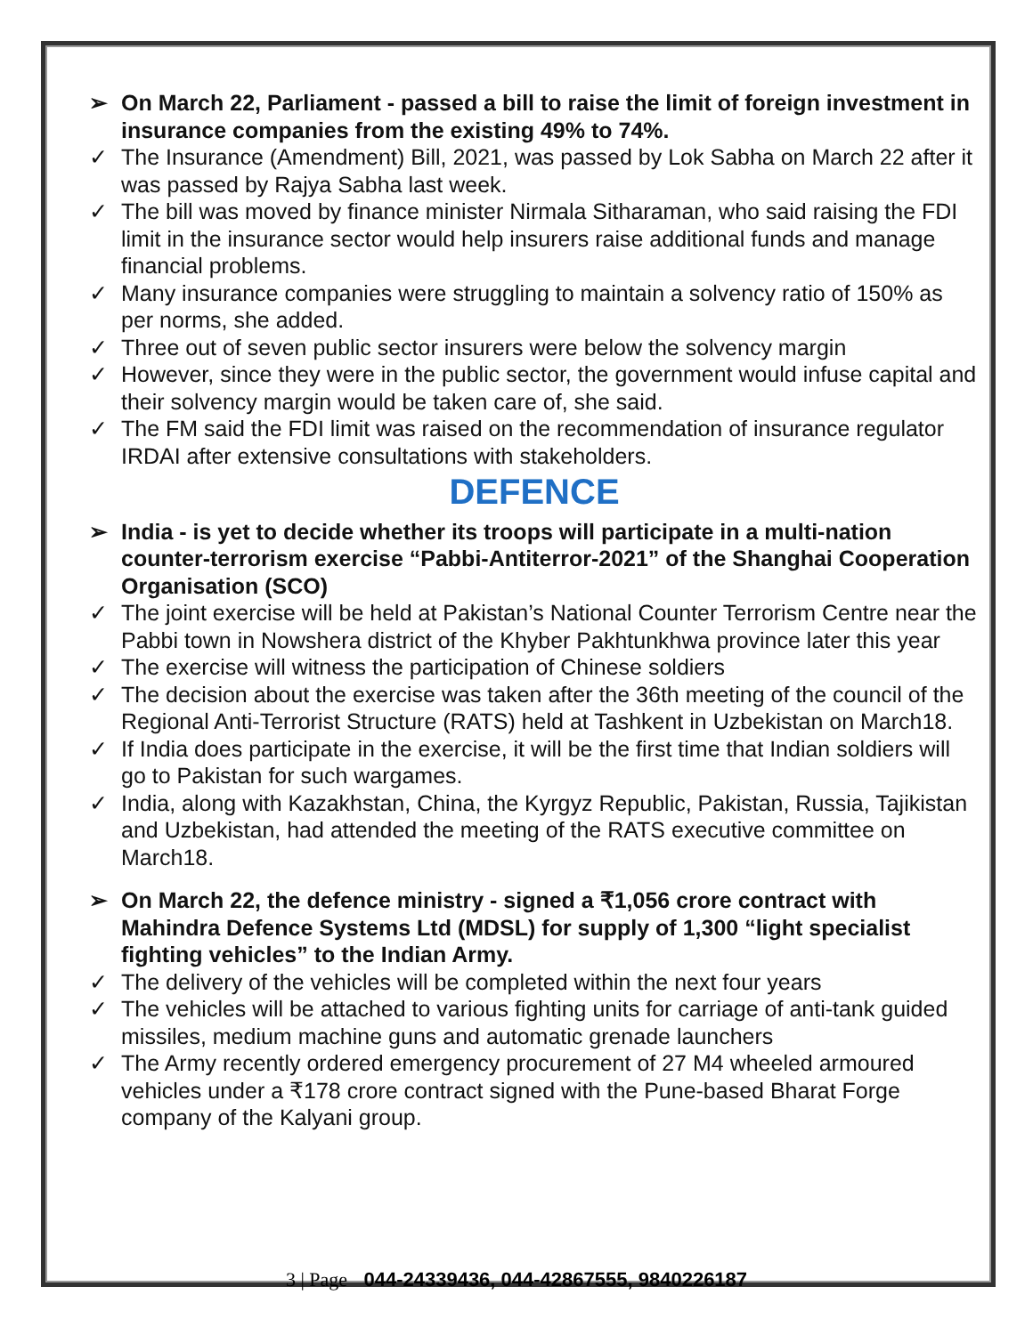➢ On March 22, Parliament - passed a bill to raise the limit of foreign investment in insurance companies from the existing 49% to 74%.
✓ The Insurance (Amendment) Bill, 2021, was passed by Lok Sabha on March 22 after it was passed by Rajya Sabha last week.
✓ The bill was moved by finance minister Nirmala Sitharaman, who said raising the FDI limit in the insurance sector would help insurers raise additional funds and manage financial problems.
✓ Many insurance companies were struggling to maintain a solvency ratio of 150% as per norms, she added.
✓ Three out of seven public sector insurers were below the solvency margin
✓ However, since they were in the public sector, the government would infuse capital and their solvency margin would be taken care of, she said.
✓ The FM said the FDI limit was raised on the recommendation of insurance regulator IRDAI after extensive consultations with stakeholders.
DEFENCE
➢ India - is yet to decide whether its troops will participate in a multi-nation counter-terrorism exercise “Pabbi-Antiterror-2021” of the Shanghai Cooperation Organisation (SCO)
✓ The joint exercise will be held at Pakistan’s National Counter Terrorism Centre near the Pabbi town in Nowshera district of the Khyber Pakhtunkhwa province later this year
✓ The exercise will witness the participation of Chinese soldiers
✓ The decision about the exercise was taken after the 36th meeting of the council of the Regional Anti-Terrorist Structure (RATS) held at Tashkent in Uzbekistan on March18.
✓ If India does participate in the exercise, it will be the first time that Indian soldiers will go to Pakistan for such wargames.
✓ India, along with Kazakhstan, China, the Kyrgyz Republic, Pakistan, Russia, Tajikistan and Uzbekistan, had attended the meeting of the RATS executive committee on March18.
➢ On March 22, the defence ministry - signed a ₹1,056 crore contract with Mahindra Defence Systems Ltd (MDSL) for supply of 1,300 “light specialist fighting vehicles” to the Indian Army.
✓ The delivery of the vehicles will be completed within the next four years
✓ The vehicles will be attached to various fighting units for carriage of anti-tank guided missiles, medium machine guns and automatic grenade launchers
✓ The Army recently ordered emergency procurement of 27 M4 wheeled armoured vehicles under a ₹178 crore contract signed with the Pune-based Bharat Forge company of the Kalyani group.
3 | Page 044-24339436, 044-42867555, 9840226187